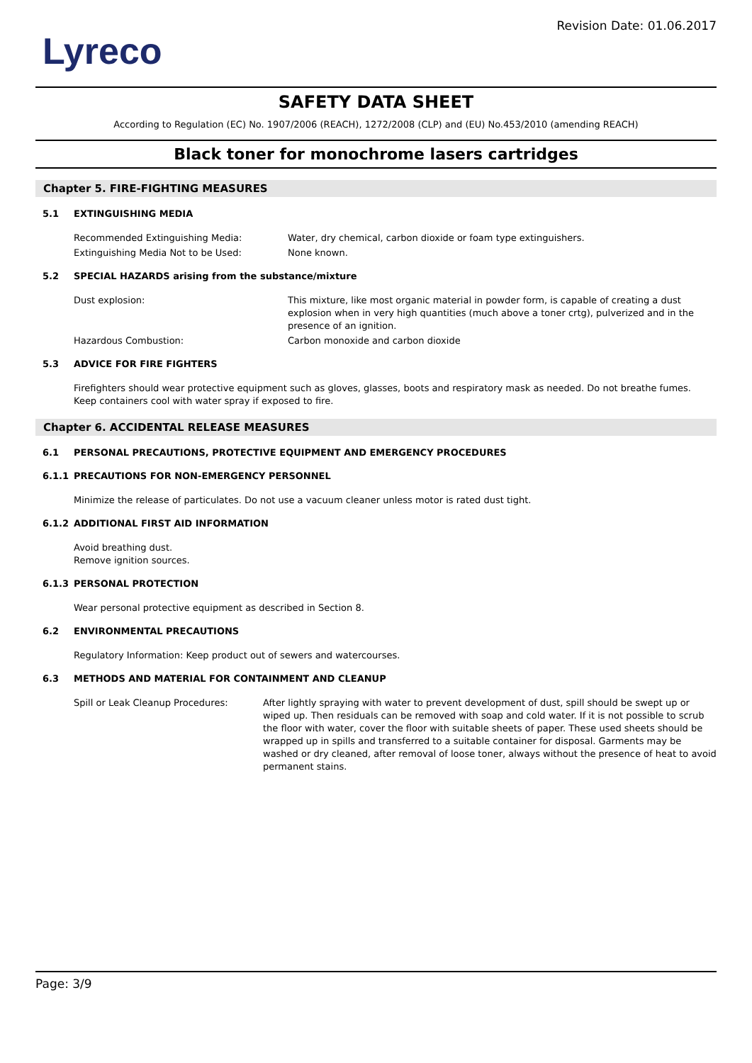Lyreco
Revision Date: 01.06.2017
SAFETY DATA SHEET
According to Regulation (EC) No. 1907/2006 (REACH), 1272/2008 (CLP) and (EU) No.453/2010 (amending REACH)
Black toner for monochrome lasers cartridges
Chapter 5. FIRE-FIGHTING MEASURES
5.1 EXTINGUISHING MEDIA
Recommended Extinguishing Media: Water, dry chemical, carbon dioxide or foam type extinguishers.
Extinguishing Media Not to be Used: None known.
5.2 SPECIAL HAZARDS arising from the substance/mixture
Dust explosion: This mixture, like most organic material in powder form, is capable of creating a dust explosion when in very high quantities (much above a toner crtg), pulverized and in the presence of an ignition.
Hazardous Combustion: Carbon monoxide and carbon dioxide
5.3 ADVICE FOR FIRE FIGHTERS
Firefighters should wear protective equipment such as gloves, glasses, boots and respiratory mask as needed. Do not breathe fumes. Keep containers cool with water spray if exposed to fire.
Chapter 6. ACCIDENTAL RELEASE MEASURES
6.1 PERSONAL PRECAUTIONS, PROTECTIVE EQUIPMENT AND EMERGENCY PROCEDURES
6.1.1 PRECAUTIONS FOR NON-EMERGENCY PERSONNEL
Minimize the release of particulates. Do not use a vacuum cleaner unless motor is rated dust tight.
6.1.2 ADDITIONAL FIRST AID INFORMATION
Avoid breathing dust.
Remove ignition sources.
6.1.3 PERSONAL PROTECTION
Wear personal protective equipment as described in Section 8.
6.2 ENVIRONMENTAL PRECAUTIONS
Regulatory Information: Keep product out of sewers and watercourses.
6.3 METHODS AND MATERIAL FOR CONTAINMENT AND CLEANUP
Spill or Leak Cleanup Procedures: After lightly spraying with water to prevent development of dust, spill should be swept up or wiped up. Then residuals can be removed with soap and cold water. If it is not possible to scrub the floor with water, cover the floor with suitable sheets of paper. These used sheets should be wrapped up in spills and transferred to a suitable container for disposal. Garments may be washed or dry cleaned, after removal of loose toner, always without the presence of heat to avoid permanent stains.
Page: 3/9